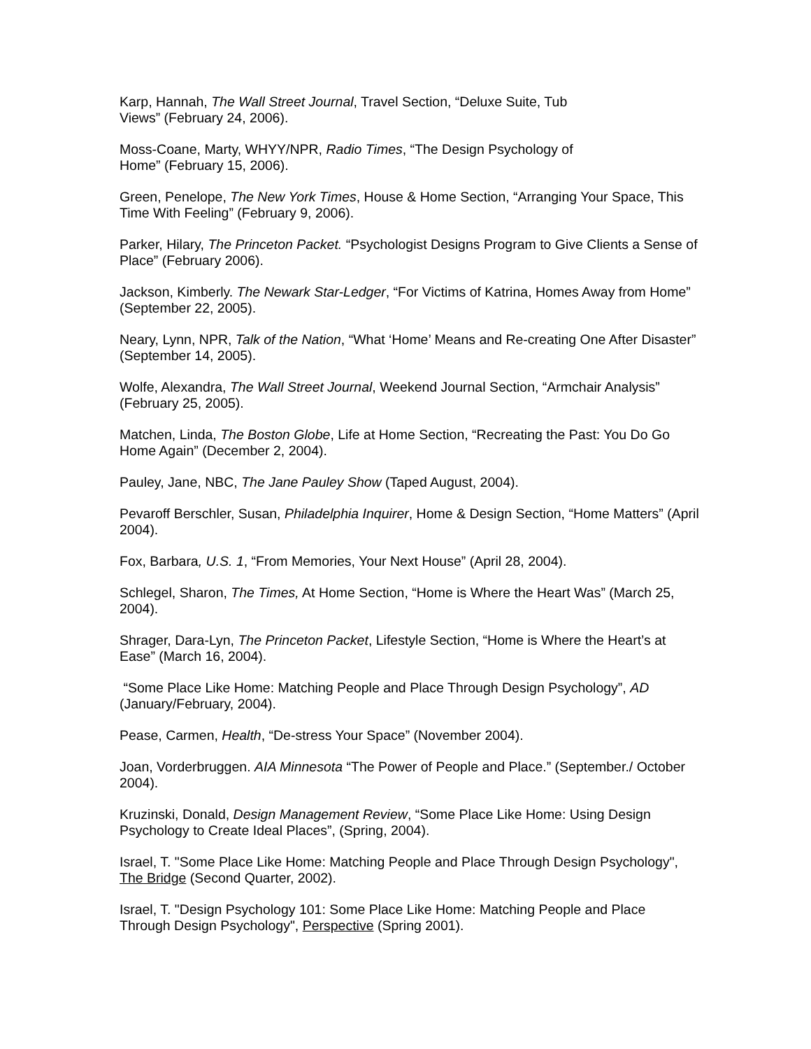Karp, Hannah, The Wall Street Journal, Travel Section, “Deluxe Suite, Tub Views” (February 24, 2006).
Moss-Coane, Marty, WHYY/NPR, Radio Times, “The Design Psychology of Home” (February 15, 2006).
Green, Penelope, The New York Times, House & Home Section, “Arranging Your Space, This Time With Feeling” (February 9, 2006).
Parker, Hilary, The Princeton Packet. “Psychologist Designs Program to Give Clients a Sense of Place” (February 2006).
Jackson, Kimberly. The Newark Star-Ledger, “For Victims of Katrina, Homes Away from Home” (September 22, 2005).
Neary, Lynn, NPR, Talk of the Nation, “What ‘Home’ Means and Re-creating One After Disaster” (September 14, 2005).
Wolfe, Alexandra, The Wall Street Journal, Weekend Journal Section, “Armchair Analysis” (February 25, 2005).
Matchen, Linda, The Boston Globe, Life at Home Section, “Recreating the Past: You Do Go Home Again” (December 2, 2004).
Pauley, Jane, NBC, The Jane Pauley Show (Taped August, 2004).
Pevaroff Berschler, Susan, Philadelphia Inquirer, Home & Design Section, “Home Matters” (April 2004).
Fox, Barbara, U.S. 1, “From Memories, Your Next House” (April 28, 2004).
Schlegel, Sharon, The Times, At Home Section, “Home is Where the Heart Was” (March 25, 2004).
Shrager, Dara-Lyn, The Princeton Packet, Lifestyle Section, “Home is Where the Heart’s at Ease” (March 16, 2004).
“Some Place Like Home: Matching People and Place Through Design Psychology”, AD (January/February, 2004).
Pease, Carmen, Health, “De-stress Your Space” (November 2004).
Joan, Vorderbruggen. AIA Minnesota “The Power of People and Place.” (September./ October 2004).
Kruzinski, Donald, Design Management Review, “Some Place Like Home: Using Design Psychology to Create Ideal Places”, (Spring, 2004).
Israel, T. "Some Place Like Home: Matching People and Place Through Design Psychology", The Bridge (Second Quarter, 2002).
Israel, T. "Design Psychology 101: Some Place Like Home: Matching People and Place Through Design Psychology", Perspective (Spring 2001).